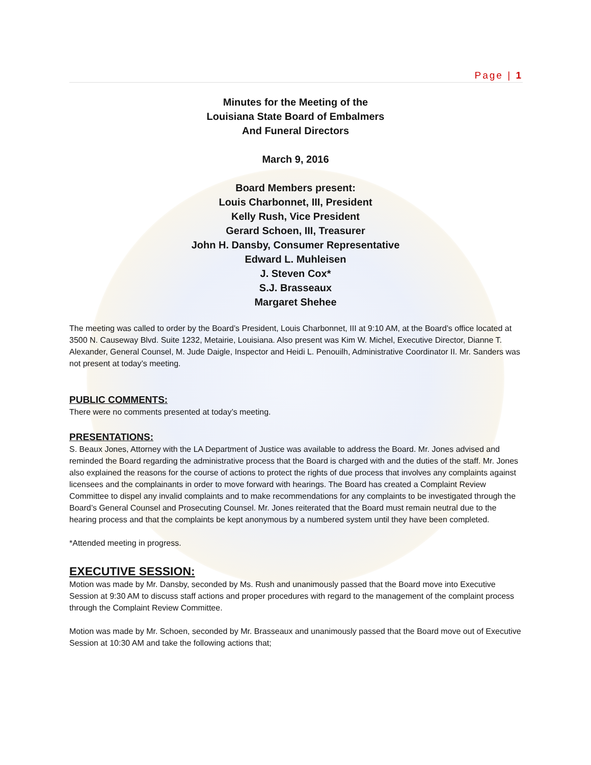Page | 1
Minutes for the Meeting of the
Louisiana State Board of Embalmers
And Funeral Directors
March 9, 2016
Board Members present:
Louis Charbonnet, III, President
Kelly Rush, Vice President
Gerard Schoen, III, Treasurer
John H. Dansby, Consumer Representative
Edward L. Muhleisen
J. Steven Cox*
S.J. Brasseaux
Margaret Shehee
The meeting was called to order by the Board’s President, Louis Charbonnet, III at 9:10 AM, at the Board’s office located at 3500 N. Causeway Blvd. Suite 1232, Metairie, Louisiana. Also present was Kim W. Michel, Executive Director, Dianne T. Alexander, General Counsel, M. Jude Daigle, Inspector and Heidi L. Penouilh, Administrative Coordinator II. Mr. Sanders was not present at today’s meeting.
PUBLIC COMMENTS:
There were no comments presented at today’s meeting.
PRESENTATIONS:
S. Beaux Jones, Attorney with the LA Department of Justice was available to address the Board. Mr. Jones advised and reminded the Board regarding the administrative process that the Board is charged with and the duties of the staff. Mr. Jones also explained the reasons for the course of actions to protect the rights of due process that involves any complaints against licensees and the complainants in order to move forward with hearings. The Board has created a Complaint Review Committee to dispel any invalid complaints and to make recommendations for any complaints to be investigated through the Board’s General Counsel and Prosecuting Counsel. Mr. Jones reiterated that the Board must remain neutral due to the hearing process and that the complaints be kept anonymous by a numbered system until they have been completed.
*Attended meeting in progress.
EXECUTIVE SESSION:
Motion was made by Mr. Dansby, seconded by Ms. Rush and unanimously passed that the Board move into Executive Session at 9:30 AM to discuss staff actions and proper procedures with regard to the management of the complaint process through the Complaint Review Committee.
Motion was made by Mr. Schoen, seconded by Mr. Brasseaux and unanimously passed that the Board move out of Executive Session at 10:30 AM and take the following actions that;